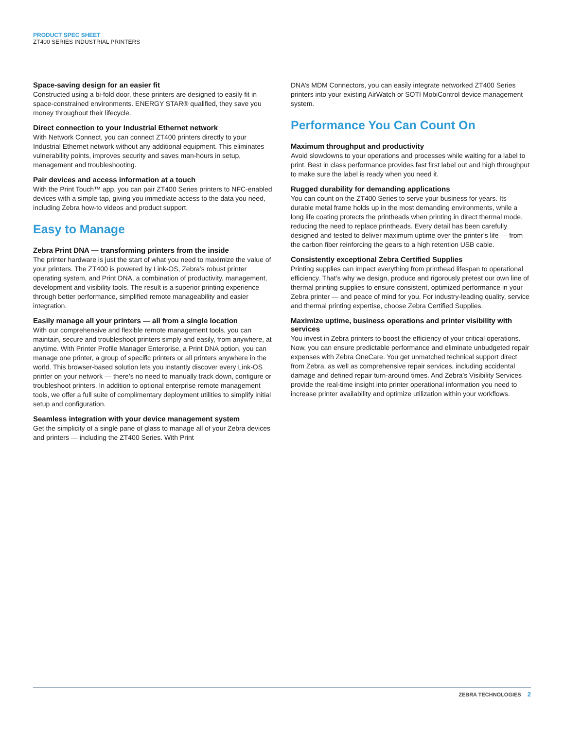PRODUCT SPEC SHEET
ZT400 SERIES INDUSTRIAL PRINTERS
Space-saving design for an easier fit
Constructed using a bi-fold door, these printers are designed to easily fit in space-constrained environments. ENERGY STAR® qualified, they save you money throughout their lifecycle.
Direct connection to your Industrial Ethernet network
With Network Connect, you can connect ZT400 printers directly to your Industrial Ethernet network without any additional equipment. This eliminates vulnerability points, improves security and saves man-hours in setup, management and troubleshooting.
Pair devices and access information at a touch
With the Print Touch™ app, you can pair ZT400 Series printers to NFC-enabled devices with a simple tap, giving you immediate access to the data you need, including Zebra how-to videos and product support.
Easy to Manage
Zebra Print DNA — transforming printers from the inside
The printer hardware is just the start of what you need to maximize the value of your printers. The ZT400 is powered by Link-OS, Zebra’s robust printer operating system, and Print DNA, a combination of productivity, management, development and visibility tools. The result is a superior printing experience through better performance, simplified remote manageability and easier integration.
Easily manage all your printers — all from a single location
With our comprehensive and flexible remote management tools, you can maintain, secure and troubleshoot printers simply and easily, from anywhere, at anytime. With Printer Profile Manager Enterprise, a Print DNA option, you can manage one printer, a group of specific printers or all printers anywhere in the world. This browser-based solution lets you instantly discover every Link-OS printer on your network — there’s no need to manually track down, configure or troubleshoot printers. In addition to optional enterprise remote management tools, we offer a full suite of complimentary deployment utilities to simplify initial setup and configuration.
Seamless integration with your device management system
Get the simplicity of a single pane of glass to manage all of your Zebra devices and printers — including the ZT400 Series. With Print
DNA’s MDM Connectors, you can easily integrate networked ZT400 Series printers into your existing AirWatch or SOTI MobiControl device management system.
Performance You Can Count On
Maximum throughput and productivity
Avoid slowdowns to your operations and processes while waiting for a label to print. Best in class performance provides fast first label out and high throughput to make sure the label is ready when you need it.
Rugged durability for demanding applications
You can count on the ZT400 Series to serve your business for years. Its durable metal frame holds up in the most demanding environments, while a long life coating protects the printheads when printing in direct thermal mode, reducing the need to replace printheads. Every detail has been carefully designed and tested to deliver maximum uptime over the printer’s life — from the carbon fiber reinforcing the gears to a high retention USB cable.
Consistently exceptional Zebra Certified Supplies
Printing supplies can impact everything from printhead lifespan to operational efficiency. That’s why we design, produce and rigorously pretest our own line of thermal printing supplies to ensure consistent, optimized performance in your Zebra printer — and peace of mind for you. For industry-leading quality, service and thermal printing expertise, choose Zebra Certified Supplies.
Maximize uptime, business operations and printer visibility with services
You invest in Zebra printers to boost the efficiency of your critical operations. Now, you can ensure predictable performance and eliminate unbudgeted repair expenses with Zebra OneCare. You get unmatched technical support direct from Zebra, as well as comprehensive repair services, including accidental damage and defined repair turn-around times. And Zebra’s Visibility Services provide the real-time insight into printer operational information you need to increase printer availability and optimize utilization within your workflows.
ZEBRA TECHNOLOGIES 2